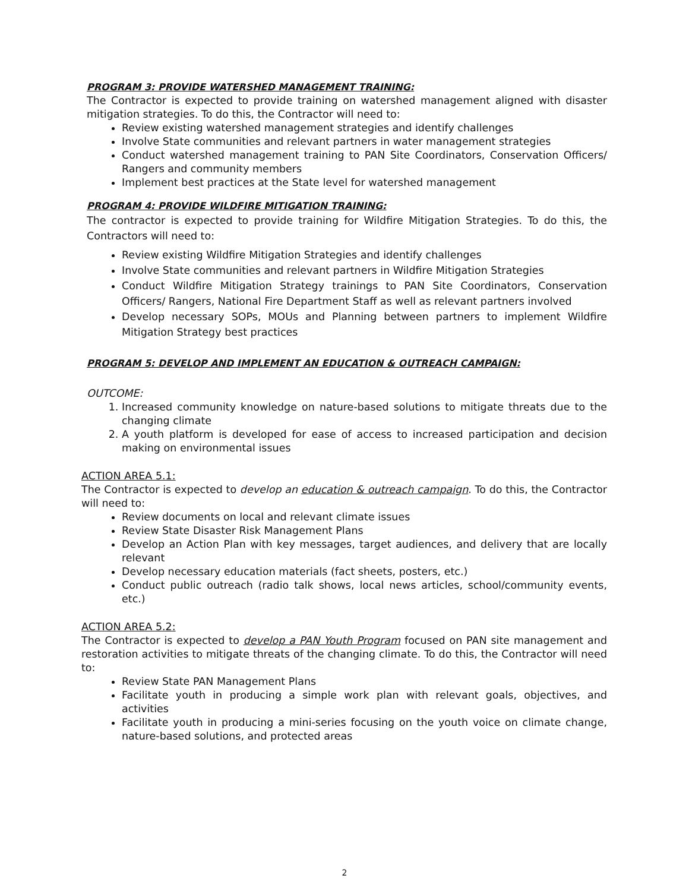PROGRAM 3: PROVIDE WATERSHED MANAGEMENT TRAINING:
The Contractor is expected to provide training on watershed management aligned with disaster mitigation strategies. To do this, the Contractor will need to:
Review existing watershed management strategies and identify challenges
Involve State communities and relevant partners in water management strategies
Conduct watershed management training to PAN Site Coordinators, Conservation Officers/ Rangers and community members
Implement best practices at the State level for watershed management
PROGRAM 4: PROVIDE WILDFIRE MITIGATION TRAINING:
The contractor is expected to provide training for Wildfire Mitigation Strategies. To do this, the Contractors will need to:
Review existing Wildfire Mitigation Strategies and identify challenges
Involve State communities and relevant partners in Wildfire Mitigation Strategies
Conduct Wildfire Mitigation Strategy trainings to PAN Site Coordinators, Conservation Officers/ Rangers, National Fire Department Staff as well as relevant partners involved
Develop necessary SOPs, MOUs and Planning between partners to implement Wildfire Mitigation Strategy best practices
PROGRAM 5: DEVELOP AND IMPLEMENT AN EDUCATION & OUTREACH CAMPAIGN:
OUTCOME:
1. Increased community knowledge on nature-based solutions to mitigate threats due to the changing climate
2. A youth platform is developed for ease of access to increased participation and decision making on environmental issues
ACTION AREA 5.1:
The Contractor is expected to develop an education & outreach campaign. To do this, the Contractor will need to:
Review documents on local and relevant climate issues
Review State Disaster Risk Management Plans
Develop an Action Plan with key messages, target audiences, and delivery that are locally relevant
Develop necessary education materials (fact sheets, posters, etc.)
Conduct public outreach (radio talk shows, local news articles, school/community events, etc.)
ACTION AREA 5.2:
The Contractor is expected to develop a PAN Youth Program focused on PAN site management and restoration activities to mitigate threats of the changing climate. To do this, the Contractor will need to:
Review State PAN Management Plans
Facilitate youth in producing a simple work plan with relevant goals, objectives, and activities
Facilitate youth in producing a mini-series focusing on the youth voice on climate change, nature-based solutions, and protected areas
2